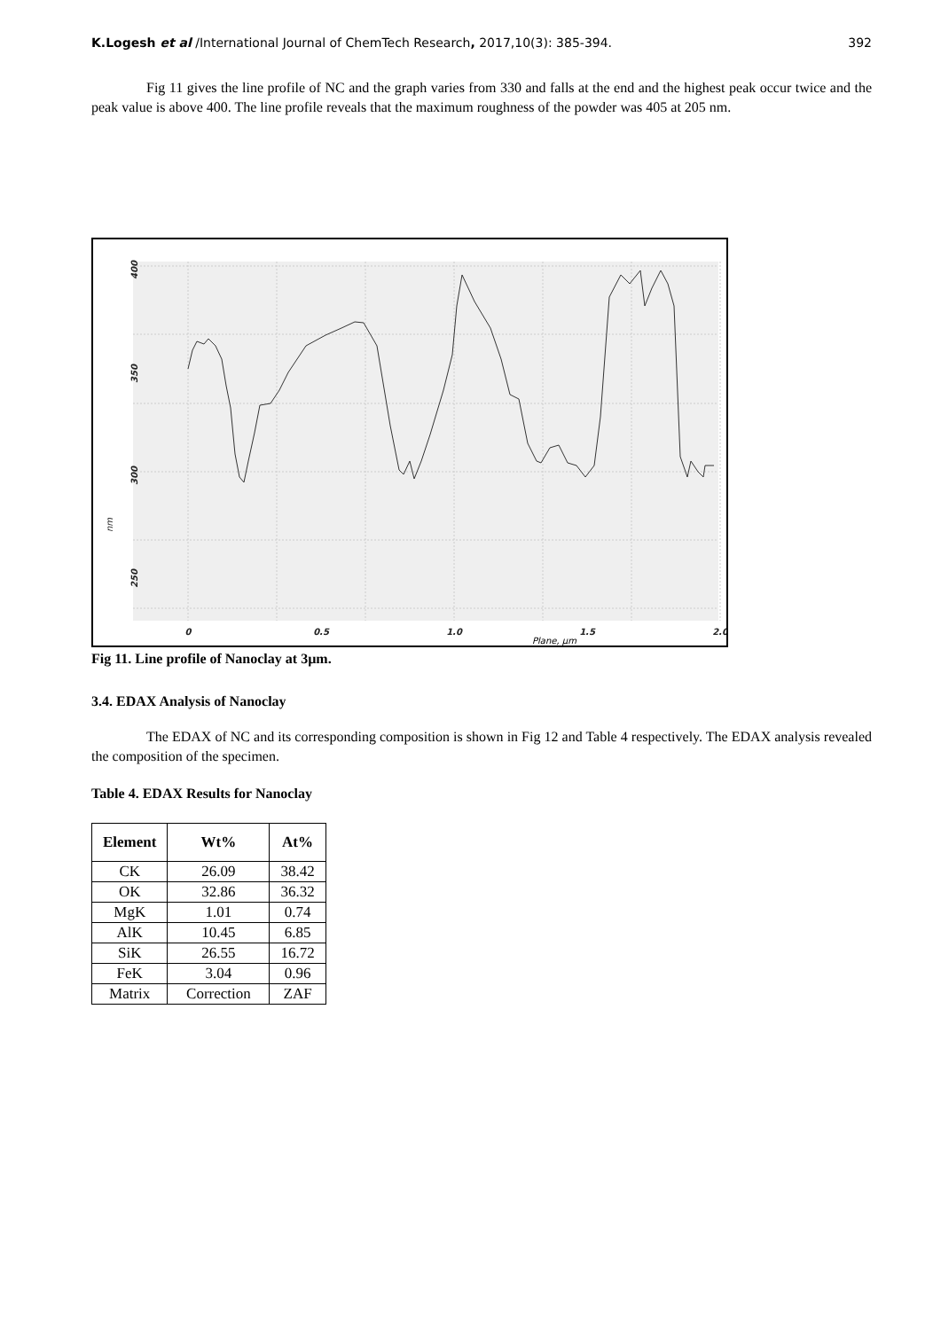K.Logesh et al /International Journal of ChemTech Research, 2017,10(3): 385-394. 392
Fig 11 gives the line profile of NC and the graph varies from 330 and falls at the end and the highest peak occur twice and the peak value is above 400. The line profile reveals that the maximum roughness of the powder was 405 at 205 nm.
0
0.5
1.0
1.5
2.0
Plane, µm
400
350
300
nm
250
Fig 11. Line profile of Nanoclay at 3µm.
3.4. EDAX Analysis of Nanoclay
The EDAX of NC and its corresponding composition is shown in Fig 12 and Table 4 respectively. The EDAX analysis revealed the composition of the specimen.
Table 4. EDAX Results for Nanoclay
| Element | Wt% | At% |
| --- | --- | --- |
| CK | 26.09 | 38.42 |
| OK | 32.86 | 36.32 |
| MgK | 1.01 | 0.74 |
| AlK | 10.45 | 6.85 |
| SiK | 26.55 | 16.72 |
| FeK | 3.04 | 0.96 |
| Matrix | Correction | ZAF |